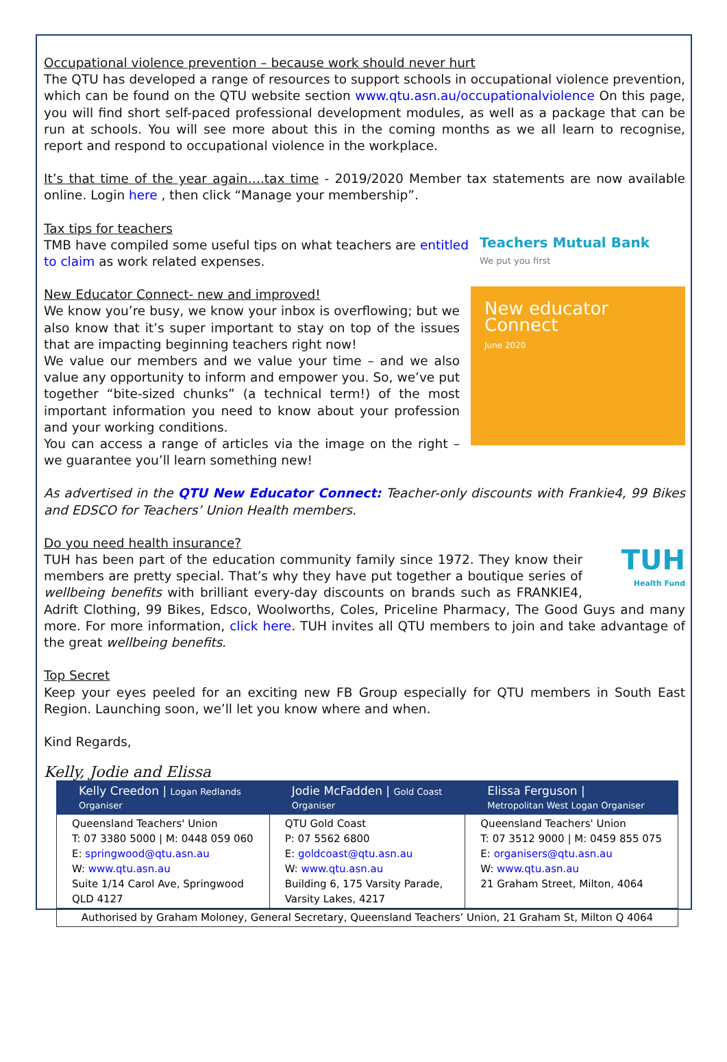Occupational violence prevention – because work should never hurt
The QTU has developed a range of resources to support schools in occupational violence prevention, which can be found on the QTU website section www.qtu.asn.au/occupationalviolence On this page, you will find short self-paced professional development modules, as well as a package that can be run at schools. You will see more about this in the coming months as we all learn to recognise, report and respond to occupational violence in the workplace.
It’s that time of the year again….tax time - 2019/2020 Member tax statements are now available online. Login here , then click “Manage your membership”.
Tax tips for teachers
TMB have compiled some useful tips on what teachers are entitled to claim as work related expenses.
Teachers Mutual Bank
We put you first
New Educator Connect- new and improved!
We know you’re busy, we know your inbox is overflowing; but we also know that it’s super important to stay on top of the issues that are impacting beginning teachers right now!
We value our members and we value your time – and we also value any opportunity to inform and empower you. So, we’ve put together “bite-sized chunks” (a technical term!) of the most important information you need to know about your profession and your working conditions.
You can access a range of articles via the image on the right – we guarantee you’ll learn something new!
New educator
Connect
June 2020
As advertised in the QTU New Educator Connect: Teacher-only discounts with Frankie4, 99 Bikes and EDSCO for Teachers’ Union Health members.
Do you need health insurance?
TUH
Health Fund
TUH has been part of the education community family since 1972. They know their members are pretty special. That’s why they have put together a boutique series of wellbeing benefits with brilliant every-day discounts on brands such as FRANKIE4, Adrift Clothing, 99 Bikes, Edsco, Woolworths, Coles, Priceline Pharmacy, The Good Guys and many more. For more information, click here. TUH invites all QTU members to join and take advantage of the great wellbeing benefits.
Top Secret
Keep your eyes peeled for an exciting new FB Group especially for QTU members in South East Region. Launching soon, we’ll let you know where and when.
Kind Regards,
Kelly, Jodie and Elissa
| Kelly Creedon / Logan Redlands Organiser | Jodie McFadden / Gold Coast Organiser | Elissa Ferguson / Metropolitan West Logan Organiser |
| --- | --- | --- |
| Queensland Teachers' Union T: 07 3380 5000 / M: 0448 059 060 E: springwood@qtu.asn.au W: www.qtu.asn.au Suite 1/14 Carol Ave, Springwood QLD 4127 | QTU Gold Coast P: 07 5562 6800 E: goldcoast@qtu.asn.au W: www.qtu.asn.au Building 6, 175 Varsity Parade, Varsity Lakes, 4217 | Queensland Teachers' Union T: 07 3512 9000 / M: 0459 855 075 E: organisers@qtu.asn.au W: www.qtu.asn.au 21 Graham Street, Milton, 4064 |
| Authorised by Graham Moloney, General Secretary, Queensland Teachers’ Union, 21 Graham St, Milton Q 4064 | | |